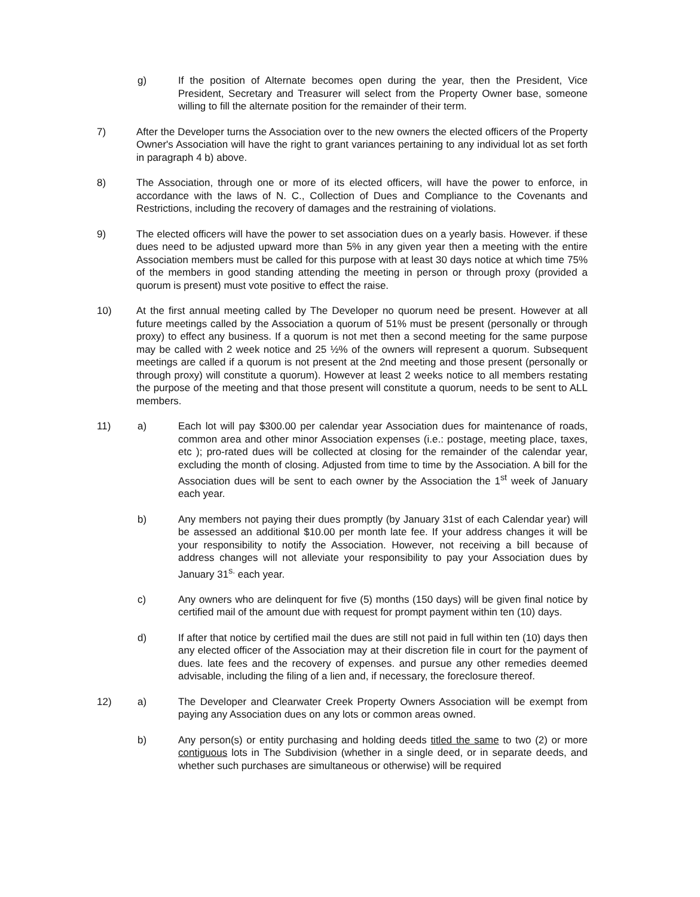g) If the position of Alternate becomes open during the year, then the President, Vice President, Secretary and Treasurer will select from the Property Owner base, someone willing to fill the alternate position for the remainder of their term.
7) After the Developer turns the Association over to the new owners the elected officers of the Property Owner's Association will have the right to grant variances pertaining to any individual lot as set forth in paragraph 4 b) above.
8) The Association, through one or more of its elected officers, will have the power to enforce, in accordance with the laws of N. C., Collection of Dues and Compliance to the Covenants and Restrictions, including the recovery of damages and the restraining of violations.
9) The elected officers will have the power to set association dues on a yearly basis. However. if these dues need to be adjusted upward more than 5% in any given year then a meeting with the entire Association members must be called for this purpose with at least 30 days notice at which time 75% of the members in good standing attending the meeting in person or through proxy (provided a quorum is present) must vote positive to effect the raise.
10) At the first annual meeting called by The Developer no quorum need be present. However at all future meetings called by the Association a quorum of 51% must be present (personally or through proxy) to effect any business. If a quorum is not met then a second meeting for the same purpose may be called with 2 week notice and 25 ½% of the owners will represent a quorum. Subsequent meetings are called if a quorum is not present at the 2nd meeting and those present (personally or through proxy) will constitute a quorum). However at least 2 weeks notice to all members restating the purpose of the meeting and that those present will constitute a quorum, needs to be sent to ALL members.
11) a) Each lot will pay $300.00 per calendar year Association dues for maintenance of roads, common area and other minor Association expenses (i.e.: postage, meeting place, taxes, etc ); pro-rated dues will be collected at closing for the remainder of the calendar year, excluding the month of closing. Adjusted from time to time by the Association. A bill for the Association dues will be sent to each owner by the Association the 1<sup>st</sup> week of January each year.
b) Any members not paying their dues promptly (by January 31st of each Calendar year) will be assessed an additional $10.00 per month late fee. If your address changes it will be your responsibility to notify the Association. However, not receiving a bill because of address changes will not alleviate your responsibility to pay your Association dues by January 31<sup>s.</sup> each year.
c) Any owners who are delinquent for five (5) months (150 days) will be given final notice by certified mail of the amount due with request for prompt payment within ten (10) days.
d) If after that notice by certified mail the dues are still not paid in full within ten (10) days then any elected officer of the Association may at their discretion file in court for the payment of dues. late fees and the recovery of expenses. and pursue any other remedies deemed advisable, including the filing of a lien and, if necessary, the foreclosure thereof.
12) a) The Developer and Clearwater Creek Property Owners Association will be exempt from paying any Association dues on any lots or common areas owned.
b) Any person(s) or entity purchasing and holding deeds titled the same to two (2) or more contiguous lots in The Subdivision (whether in a single deed, or in separate deeds, and whether such purchases are simultaneous or otherwise) will be required